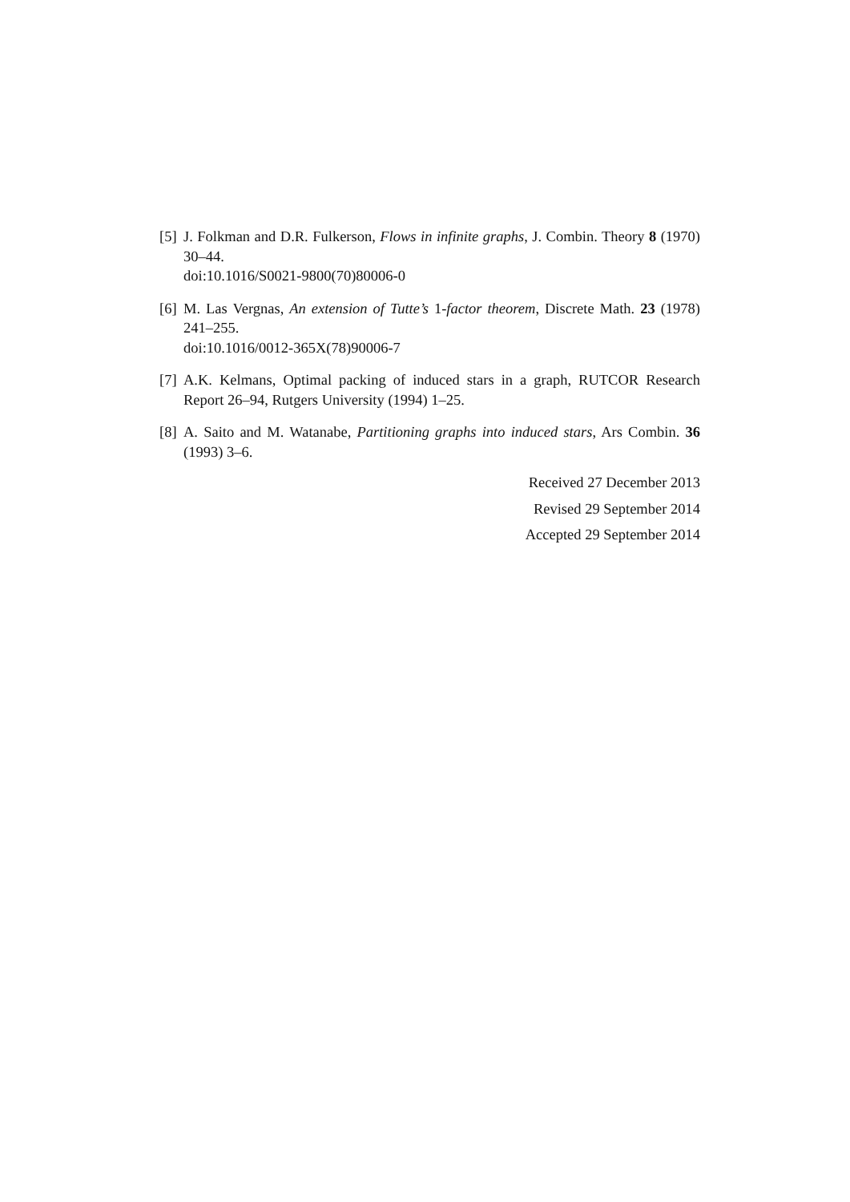[5]
J. Folkman and D.R. Fulkerson, Flows in infinite graphs, J. Combin. Theory 8 (1970) 30–44.
doi:10.1016/S0021-9800(70)80006-0
[6]
M. Las Vergnas, An extension of Tutte’s 1-factor theorem, Discrete Math. 23 (1978) 241–255.
doi:10.1016/0012-365X(78)90006-7
[7]
A.K. Kelmans, Optimal packing of induced stars in a graph, RUTCOR Research Report 26–94, Rutgers University (1994) 1–25.
[8]
A. Saito and M. Watanabe, Partitioning graphs into induced stars, Ars Combin. 36 (1993) 3–6.
Received 27 December 2013
Revised 29 September 2014
Accepted 29 September 2014